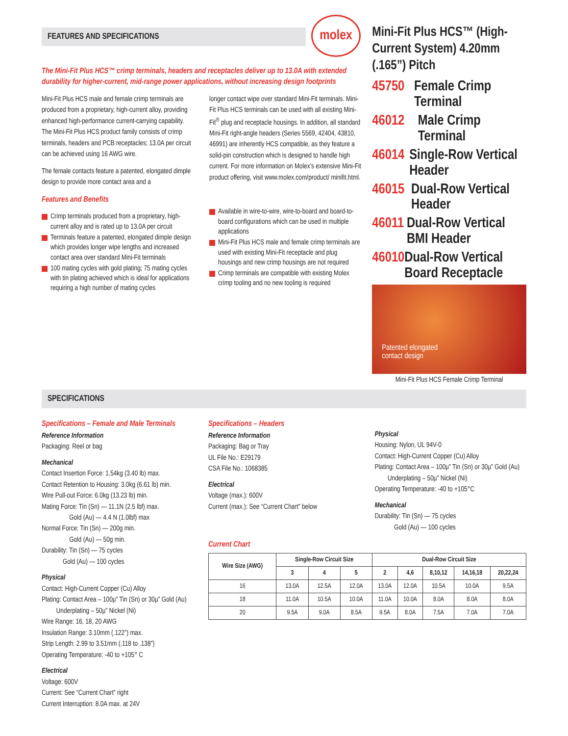FEATURES AND SPECIFICATIONS
molex
The Mini-Fit Plus HCS™ crimp terminals, headers and receptacles deliver up to 13.0A with extended durability for higher-current, mid-range power applications, without increasing design footprints
Mini-Fit Plus HCS male and female crimp terminals are produced from a proprietary, high-current alloy, providing enhanced high-performance current-carrying capability. The Mini-Fit Plus HCS product family consists of crimp terminals, headers and PCB receptacles; 13.0A per circuit can be achieved using 16 AWG wire.
The female contacts feature a patented, elongated dimple design to provide more contact area and a
Features and Benefits
Crimp terminals produced from a proprietary, high-current alloy and is rated up to 13.0A per circuit
Terminals feature a patented, elongated dimple design which provides longer wipe lengths and increased contact area over standard Mini-Fit terminals
100 mating cycles with gold plating; 75 mating cycles with tin plating achieved which is ideal for applications requiring a high number of mating cycles
longer contact wipe over standard Mini-Fit terminals. Mini-Fit Plus HCS terminals can be used with all existing Mini-Fit<sup>®</sup> plug and receptacle housings. In addition, all standard Mini-Fit right-angle headers (Series 5569, 42404, 43810, 46991) are inherently HCS compatible, as they feature a solid-pin construction which is designed to handle high current. For more information on Molex’s extensive Mini-Fit product offering, visit www.molex.com/product/ minifit.html.
Available in wire-to-wire, wire-to-board and board-to-board configurations which can be used in multiple applications
Mini-Fit Plus HCS male and female crimp terminals are used with existing Mini-Fit receptacle and plug housings and new crimp housings are not required
Crimp terminals are compatible with existing Molex crimp tooling and no new tooling is required
Mini-Fit Plus HCS™ (High-Current System) 4.20mm (.165”) Pitch
45750 Female Crimp Terminal
46012 Male Crimp Terminal
46014 Single-Row Vertical Header
46015 Dual-Row Vertical Header
46011 Dual-Row Vertical BMI Header
46010 Dual-Row Vertical Board Receptacle
Patented elongated
contact design
Mini-Fit Plus HCS Female Crimp Terminal
SPECIFICATIONS
Specifications – Female and Male Terminals
Reference Information
Packaging: Reel or bag
Mechanical
Contact Insertion Force: 1.54kg (3.40 lb) max.
Contact Retention to Housing: 3.0kg (6.61 lb) min.
Wire Pull-out Force: 6.0kg (13.23 lb) min.
Mating Force: Tin (Sn) — 11.1N (2.5 lbf) max.
Gold (Au) — 4.4 N (1.0lbf) max
Normal Force: Tin (Sn) — 200g min.
Gold (Au) — 50g min.
Durability: Tin (Sn) — 75 cycles
Gold (Au) — 100 cycles
Physical
Contact: High-Current Copper (Cu) Alloy
Plating: Contact Area – 100µ” Tin (Sn) or 30µ” Gold (Au)
Underplating – 50µ” Nickel (Ni)
Wire Range: 16, 18, 20 AWG
Insulation Range: 3.10mm (.122”) max.
Strip Length: 2.99 to 3.51mm (.118 to .138”)
Operating Temperature: -40 to +105° C
Electrical
Voltage: 600V
Current: See “Current Chart” right
Current Interruption: 8.0A max. at 24V
Specifications – Headers
Reference Information
Packaging: Bag or Tray
UL File No.: E29179
CSA File No.: 1068385
Electrical
Voltage (max.): 600V
Current (max.): See “Current Chart” below
Physical
Housing: Nylon, UL 94V-0
Contact: High-Current Copper (Cu) Alloy
Plating: Contact Area – 100µ” Tin (Sn) or 30µ” Gold (Au)
Underplating – 50µ” Nickel (Ni)
Operating Temperature: -40 to +105°C
Mechanical
Durability: Tin (Sn) — 75 cycles
Gold (Au) — 100 cycles
Current Chart
| Wire Size (AWG) | Single-Row Circuit Size | | | Dual-Row Circuit Size | | | | |
| --- | --- | --- | --- | --- | --- | --- | --- | --- |
| | 3 | 4 | 5 | 2 | 4,6 | 8,10,12 | 14,16,18 | 20,22,24 |
| 16 | 13.0A | 12.5A | 12.0A | 13.0A | 12.0A | 10.5A | 10.0A | 9.5A |
| 18 | 11.0A | 10.5A | 10.0A | 11.0A | 10.0A | 8.0A | 8.0A | 8.0A |
| 20 | 9.5A | 9.0A | 8.5A | 9.5A | 8.0A | 7.5A | 7.0A | 7.0A |